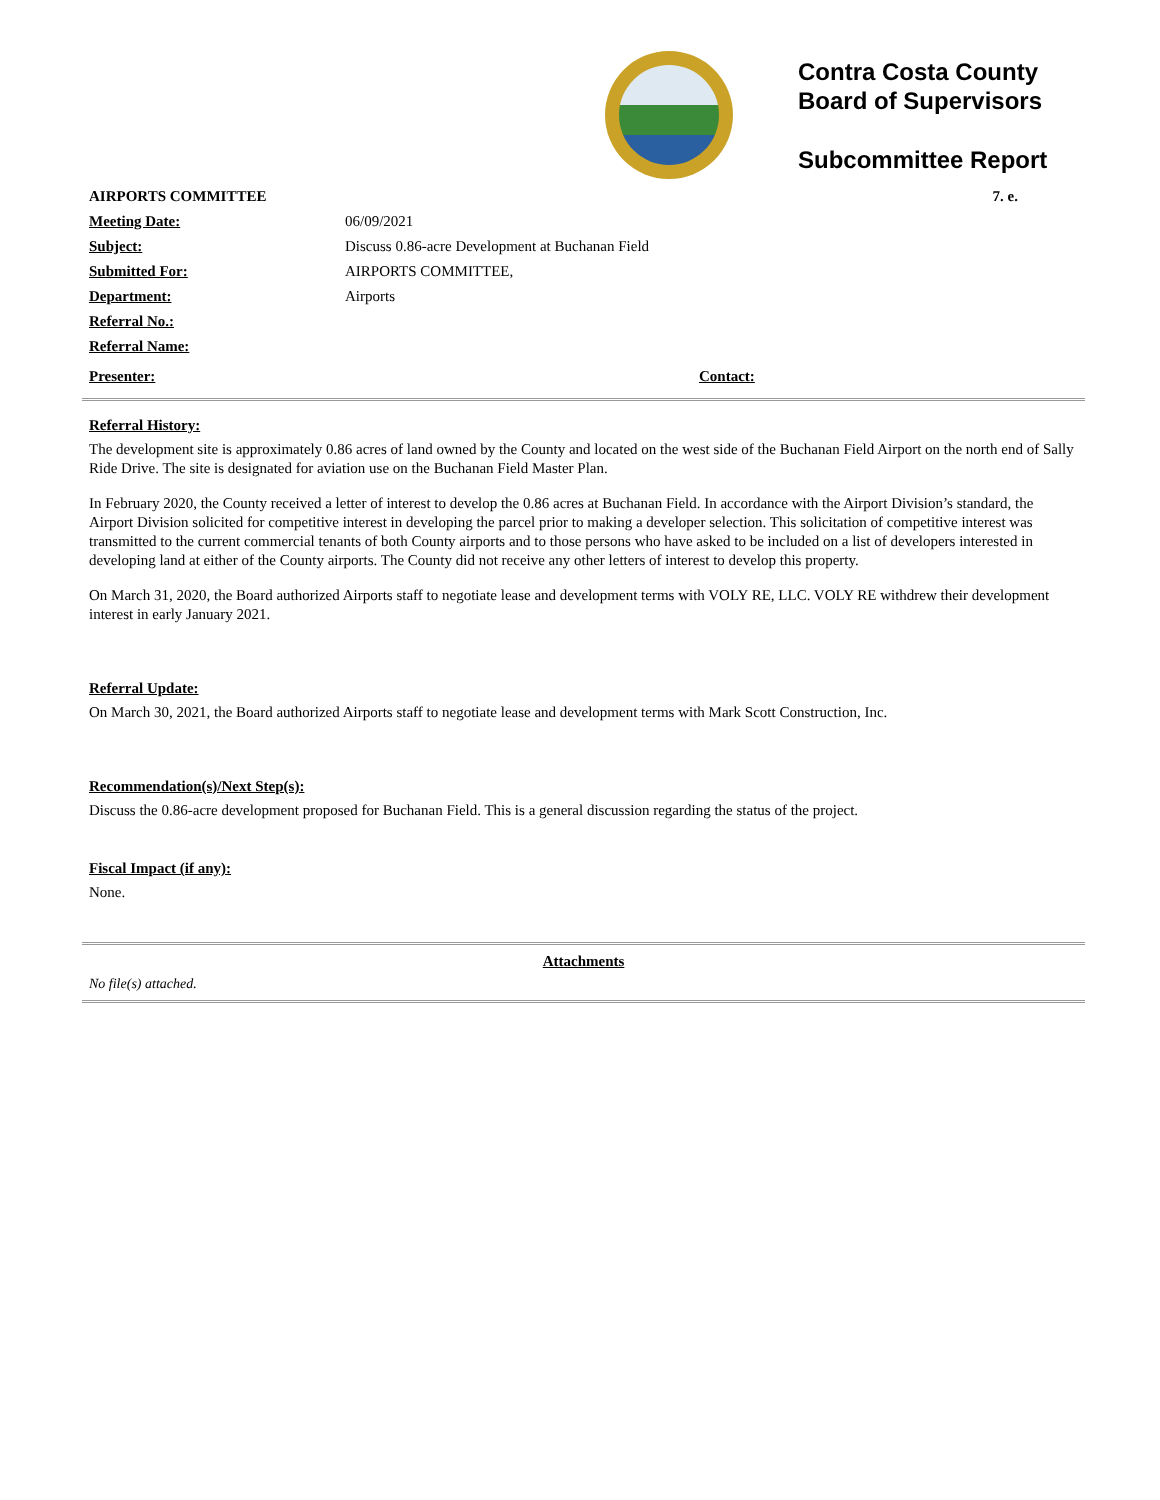Contra Costa County
Board of Supervisors
Subcommittee Report
| AIRPORTS COMMITTEE | | 7. e. |
| Meeting Date: | 06/09/2021 | |
| Subject: | Discuss 0.86-acre Development at Buchanan Field | |
| Submitted For: | AIRPORTS COMMITTEE, | |
| Department: | Airports | |
| Referral No.: | | |
| Referral Name: | | |
| Presenter: | | Contact: |
Referral History:
The development site is approximately 0.86 acres of land owned by the County and located on the west side of the Buchanan Field Airport on the north end of Sally Ride Drive. The site is designated for aviation use on the Buchanan Field Master Plan.
In February 2020, the County received a letter of interest to develop the 0.86 acres at Buchanan Field. In accordance with the Airport Division’s standard, the Airport Division solicited for competitive interest in developing the parcel prior to making a developer selection. This solicitation of competitive interest was transmitted to the current commercial tenants of both County airports and to those persons who have asked to be included on a list of developers interested in developing land at either of the County airports. The County did not receive any other letters of interest to develop this property.
On March 31, 2020, the Board authorized Airports staff to negotiate lease and development terms with VOLY RE, LLC. VOLY RE withdrew their development interest in early January 2021.
Referral Update:
On March 30, 2021, the Board authorized Airports staff to negotiate lease and development terms with Mark Scott Construction, Inc.
Recommendation(s)/Next Step(s):
Discuss the 0.86-acre development proposed for Buchanan Field. This is a general discussion regarding the status of the project.
Fiscal Impact (if any):
None.
Attachments
No file(s) attached.